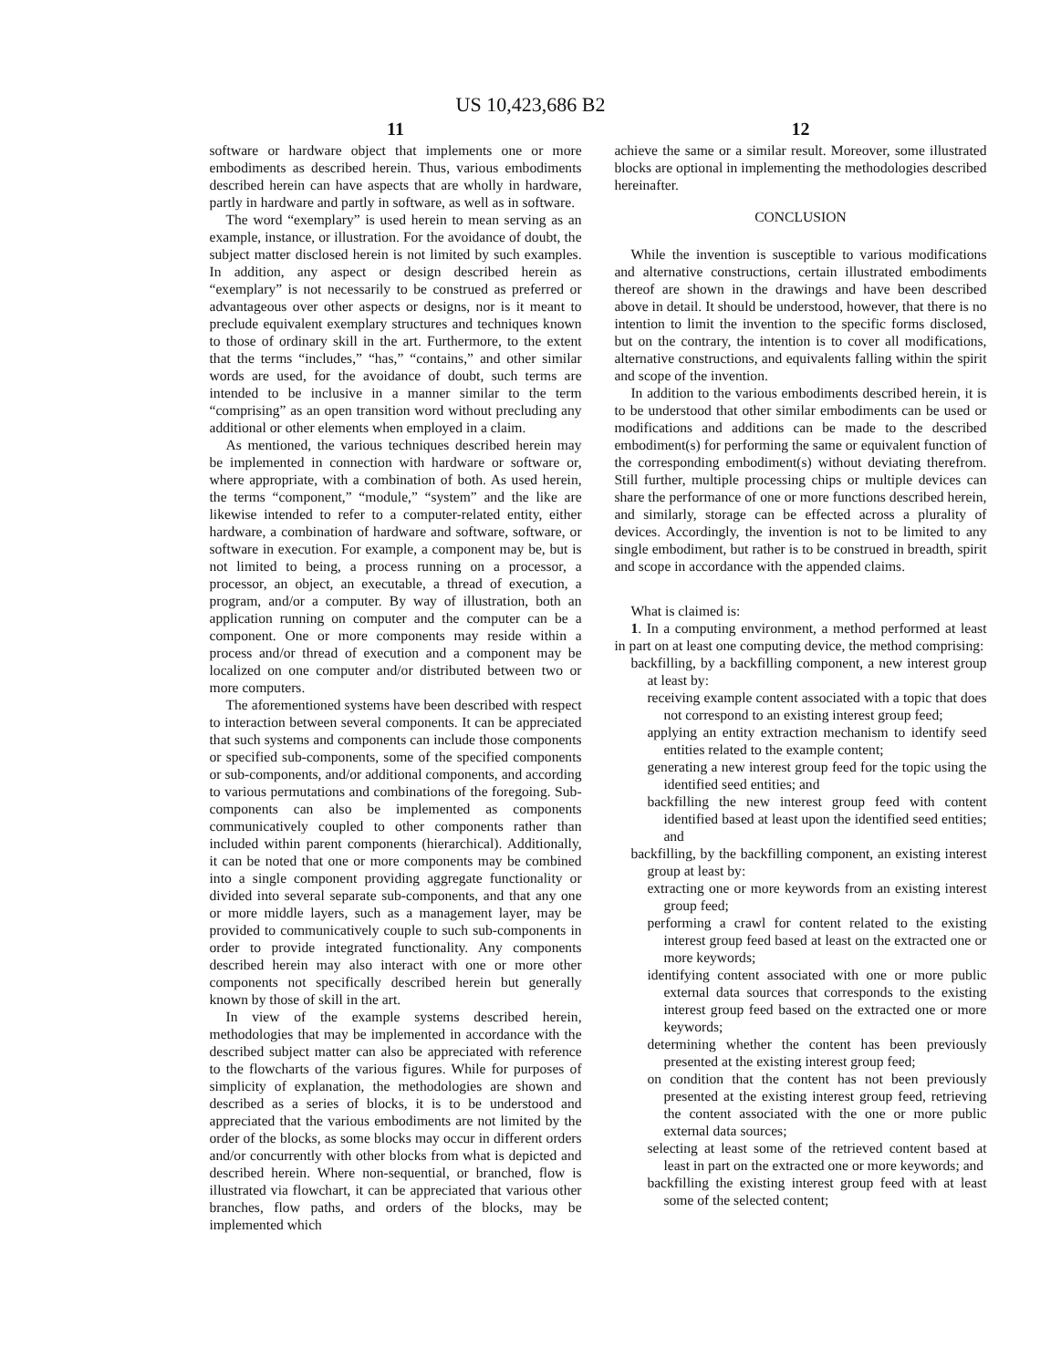US 10,423,686 B2
11
software or hardware object that implements one or more embodiments as described herein. Thus, various embodiments described herein can have aspects that are wholly in hardware, partly in hardware and partly in software, as well as in software.
The word “exemplary” is used herein to mean serving as an example, instance, or illustration. For the avoidance of doubt, the subject matter disclosed herein is not limited by such examples. In addition, any aspect or design described herein as “exemplary” is not necessarily to be construed as preferred or advantageous over other aspects or designs, nor is it meant to preclude equivalent exemplary structures and techniques known to those of ordinary skill in the art. Furthermore, to the extent that the terms “includes,” “has,” “contains,” and other similar words are used, for the avoidance of doubt, such terms are intended to be inclusive in a manner similar to the term “comprising” as an open transition word without precluding any additional or other elements when employed in a claim.
As mentioned, the various techniques described herein may be implemented in connection with hardware or software or, where appropriate, with a combination of both. As used herein, the terms “component,” “module,” “system” and the like are likewise intended to refer to a computer-related entity, either hardware, a combination of hardware and software, software, or software in execution. For example, a component may be, but is not limited to being, a process running on a processor, a processor, an object, an executable, a thread of execution, a program, and/or a computer. By way of illustration, both an application running on computer and the computer can be a component. One or more components may reside within a process and/or thread of execution and a component may be localized on one computer and/or distributed between two or more computers.
The aforementioned systems have been described with respect to interaction between several components. It can be appreciated that such systems and components can include those components or specified sub-components, some of the specified components or sub-components, and/or additional components, and according to various permutations and combinations of the foregoing. Sub-components can also be implemented as components communicatively coupled to other components rather than included within parent components (hierarchical). Additionally, it can be noted that one or more components may be combined into a single component providing aggregate functionality or divided into several separate sub-components, and that any one or more middle layers, such as a management layer, may be provided to communicatively couple to such sub-components in order to provide integrated functionality. Any components described herein may also interact with one or more other components not specifically described herein but generally known by those of skill in the art.
In view of the example systems described herein, methodologies that may be implemented in accordance with the described subject matter can also be appreciated with reference to the flowcharts of the various figures. While for purposes of simplicity of explanation, the methodologies are shown and described as a series of blocks, it is to be understood and appreciated that the various embodiments are not limited by the order of the blocks, as some blocks may occur in different orders and/or concurrently with other blocks from what is depicted and described herein. Where non-sequential, or branched, flow is illustrated via flowchart, it can be appreciated that various other branches, flow paths, and orders of the blocks, may be implemented which
12
achieve the same or a similar result. Moreover, some illustrated blocks are optional in implementing the methodologies described hereinafter.
CONCLUSION
While the invention is susceptible to various modifications and alternative constructions, certain illustrated embodiments thereof are shown in the drawings and have been described above in detail. It should be understood, however, that there is no intention to limit the invention to the specific forms disclosed, but on the contrary, the intention is to cover all modifications, alternative constructions, and equivalents falling within the spirit and scope of the invention.
In addition to the various embodiments described herein, it is to be understood that other similar embodiments can be used or modifications and additions can be made to the described embodiment(s) for performing the same or equivalent function of the corresponding embodiment(s) without deviating therefrom. Still further, multiple processing chips or multiple devices can share the performance of one or more functions described herein, and similarly, storage can be effected across a plurality of devices. Accordingly, the invention is not to be limited to any single embodiment, but rather is to be construed in breadth, spirit and scope in accordance with the appended claims.
What is claimed is:
1. In a computing environment, a method performed at least in part on at least one computing device, the method comprising:
backfilling, by a backfilling component, a new interest group at least by:
receiving example content associated with a topic that does not correspond to an existing interest group feed;
applying an entity extraction mechanism to identify seed entities related to the example content;
generating a new interest group feed for the topic using the identified seed entities; and
backfilling the new interest group feed with content identified based at least upon the identified seed entities; and
backfilling, by the backfilling component, an existing interest group at least by:
extracting one or more keywords from an existing interest group feed;
performing a crawl for content related to the existing interest group feed based at least on the extracted one or more keywords;
identifying content associated with one or more public external data sources that corresponds to the existing interest group feed based on the extracted one or more keywords;
determining whether the content has been previously presented at the existing interest group feed;
on condition that the content has not been previously presented at the existing interest group feed, retrieving the content associated with the one or more public external data sources;
selecting at least some of the retrieved content based at least in part on the extracted one or more keywords; and
backfilling the existing interest group feed with at least some of the selected content;